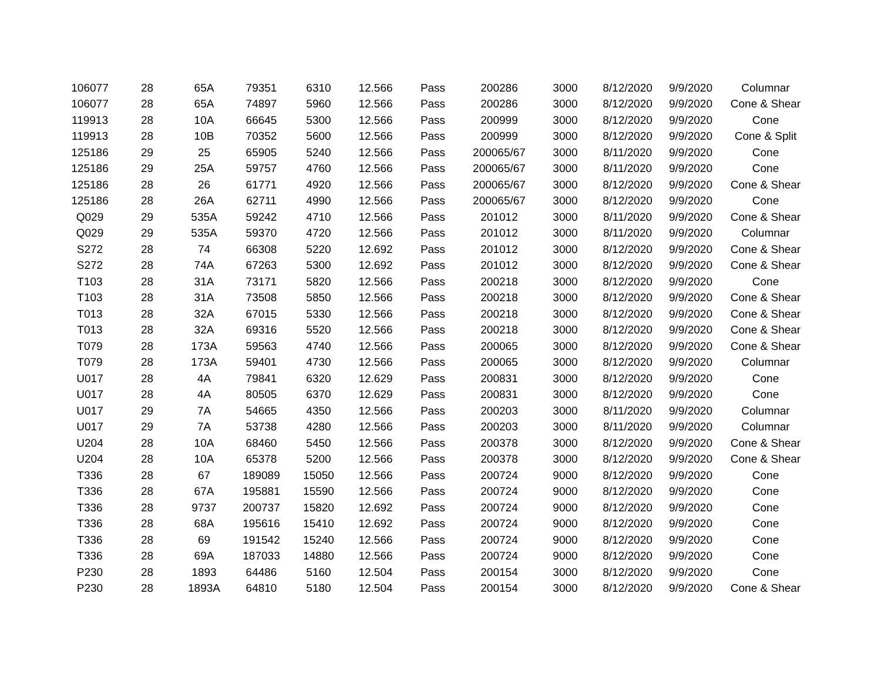| 106077 | 28 | 65A | 79351 | 6310 | 12.566 | Pass | 200286 | 3000 | 8/12/2020 | 9/9/2020 | Columnar |
| 106077 | 28 | 65A | 74897 | 5960 | 12.566 | Pass | 200286 | 3000 | 8/12/2020 | 9/9/2020 | Cone & Shear |
| 119913 | 28 | 10A | 66645 | 5300 | 12.566 | Pass | 200999 | 3000 | 8/12/2020 | 9/9/2020 | Cone |
| 119913 | 28 | 10B | 70352 | 5600 | 12.566 | Pass | 200999 | 3000 | 8/12/2020 | 9/9/2020 | Cone & Split |
| 125186 | 29 | 25 | 65905 | 5240 | 12.566 | Pass | 200065/67 | 3000 | 8/11/2020 | 9/9/2020 | Cone |
| 125186 | 29 | 25A | 59757 | 4760 | 12.566 | Pass | 200065/67 | 3000 | 8/11/2020 | 9/9/2020 | Cone |
| 125186 | 28 | 26 | 61771 | 4920 | 12.566 | Pass | 200065/67 | 3000 | 8/12/2020 | 9/9/2020 | Cone & Shear |
| 125186 | 28 | 26A | 62711 | 4990 | 12.566 | Pass | 200065/67 | 3000 | 8/12/2020 | 9/9/2020 | Cone |
| Q029 | 29 | 535A | 59242 | 4710 | 12.566 | Pass | 201012 | 3000 | 8/11/2020 | 9/9/2020 | Cone & Shear |
| Q029 | 29 | 535A | 59370 | 4720 | 12.566 | Pass | 201012 | 3000 | 8/11/2020 | 9/9/2020 | Columnar |
| S272 | 28 | 74 | 66308 | 5220 | 12.692 | Pass | 201012 | 3000 | 8/12/2020 | 9/9/2020 | Cone & Shear |
| S272 | 28 | 74A | 67263 | 5300 | 12.692 | Pass | 201012 | 3000 | 8/12/2020 | 9/9/2020 | Cone & Shear |
| T103 | 28 | 31A | 73171 | 5820 | 12.566 | Pass | 200218 | 3000 | 8/12/2020 | 9/9/2020 | Cone |
| T103 | 28 | 31A | 73508 | 5850 | 12.566 | Pass | 200218 | 3000 | 8/12/2020 | 9/9/2020 | Cone & Shear |
| T013 | 28 | 32A | 67015 | 5330 | 12.566 | Pass | 200218 | 3000 | 8/12/2020 | 9/9/2020 | Cone & Shear |
| T013 | 28 | 32A | 69316 | 5520 | 12.566 | Pass | 200218 | 3000 | 8/12/2020 | 9/9/2020 | Cone & Shear |
| T079 | 28 | 173A | 59563 | 4740 | 12.566 | Pass | 200065 | 3000 | 8/12/2020 | 9/9/2020 | Cone & Shear |
| T079 | 28 | 173A | 59401 | 4730 | 12.566 | Pass | 200065 | 3000 | 8/12/2020 | 9/9/2020 | Columnar |
| U017 | 28 | 4A | 79841 | 6320 | 12.629 | Pass | 200831 | 3000 | 8/12/2020 | 9/9/2020 | Cone |
| U017 | 28 | 4A | 80505 | 6370 | 12.629 | Pass | 200831 | 3000 | 8/12/2020 | 9/9/2020 | Cone |
| U017 | 29 | 7A | 54665 | 4350 | 12.566 | Pass | 200203 | 3000 | 8/11/2020 | 9/9/2020 | Columnar |
| U017 | 29 | 7A | 53738 | 4280 | 12.566 | Pass | 200203 | 3000 | 8/11/2020 | 9/9/2020 | Columnar |
| U204 | 28 | 10A | 68460 | 5450 | 12.566 | Pass | 200378 | 3000 | 8/12/2020 | 9/9/2020 | Cone & Shear |
| U204 | 28 | 10A | 65378 | 5200 | 12.566 | Pass | 200378 | 3000 | 8/12/2020 | 9/9/2020 | Cone & Shear |
| T336 | 28 | 67 | 189089 | 15050 | 12.566 | Pass | 200724 | 9000 | 8/12/2020 | 9/9/2020 | Cone |
| T336 | 28 | 67A | 195881 | 15590 | 12.566 | Pass | 200724 | 9000 | 8/12/2020 | 9/9/2020 | Cone |
| T336 | 28 | 9737 | 200737 | 15820 | 12.692 | Pass | 200724 | 9000 | 8/12/2020 | 9/9/2020 | Cone |
| T336 | 28 | 68A | 195616 | 15410 | 12.692 | Pass | 200724 | 9000 | 8/12/2020 | 9/9/2020 | Cone |
| T336 | 28 | 69 | 191542 | 15240 | 12.566 | Pass | 200724 | 9000 | 8/12/2020 | 9/9/2020 | Cone |
| T336 | 28 | 69A | 187033 | 14880 | 12.566 | Pass | 200724 | 9000 | 8/12/2020 | 9/9/2020 | Cone |
| P230 | 28 | 1893 | 64486 | 5160 | 12.504 | Pass | 200154 | 3000 | 8/12/2020 | 9/9/2020 | Cone |
| P230 | 28 | 1893A | 64810 | 5180 | 12.504 | Pass | 200154 | 3000 | 8/12/2020 | 9/9/2020 | Cone & Shear |